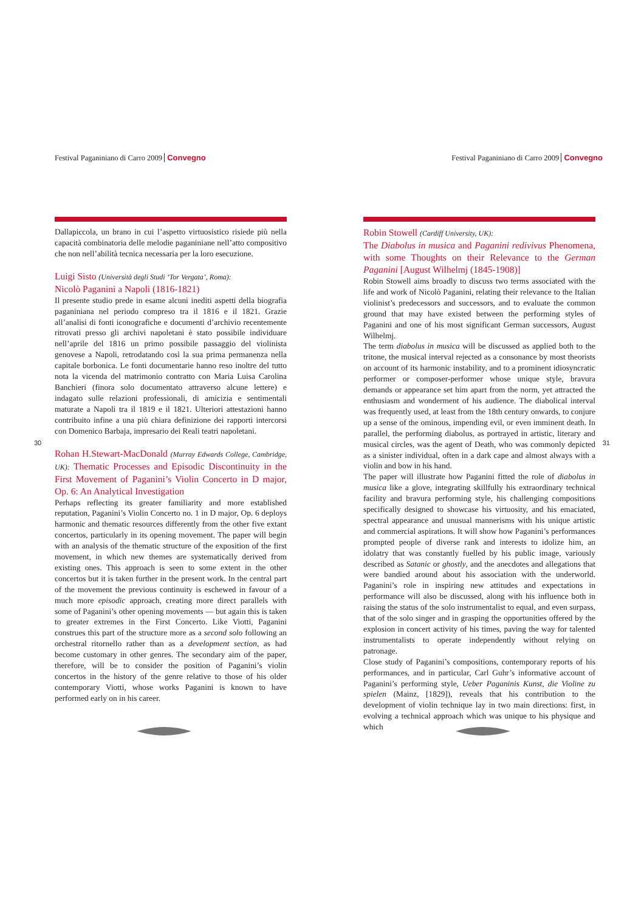Festival Paganiniano di Carro 2009 Convegno
Dallapiccola, un brano in cui l’aspetto virtuosistico risiede più nella capacità combinatoria delle melodie paganiniane nell’atto compositivo che non nell’abilità tecnica necessaria per la loro esecuzione.
Luigi Sisto (Università degli Studi ‘Tor Vergata’, Roma):
Nicolò Paganini a Napoli (1816-1821)
Il presente studio prede in esame alcuni inediti aspetti della biografia paganiniana nel periodo compreso tra il 1816 e il 1821. Grazie all’analisi di fonti iconografiche e documenti d’archivio recentemente ritrovati presso gli archivi napoletani è stato possibile individuare nell’aprile del 1816 un primo possibile passaggio del violinista genovese a Napoli, retrodatando così la sua prima permanenza nella capitale borbonica. Le fonti documentarie hanno reso inoltre del tutto nota la vicenda del matrimonio contratto con Maria Luisa Carolina Banchieri (finora solo documentato attraverso alcune lettere) e indagato sulle relazioni professionali, di amicizia e sentimentali maturate a Napoli tra il 1819 e il 1821. Ulteriori attestazioni hanno contribuito infine a una più chiara definizione dei rapporti intercorsi con Domenico Barbaja, impresario dei Reali teatri napoletani.
Rohan H.Stewart-MacDonald (Murray Edwards College, Cambridge, UK): Thematic Processes and Episodic Discontinuity in the First Movement of Paganini’s Violin Concerto in D major, Op. 6: An Analytical Investigation
Perhaps reflecting its greater familiarity and more established reputation, Paganini’s Violin Concerto no. 1 in D major, Op. 6 deploys harmonic and thematic resources differently from the other five extant concertos, particularly in its opening movement. The paper will begin with an analysis of the thematic structure of the exposition of the first movement, in which new themes are systematically derived from existing ones. This approach is seen to some extent in the other concertos but it is taken further in the present work. In the central part of the movement the previous continuity is eschewed in favour of a much more episodic approach, creating more direct parallels with some of Paganini’s other opening movements — but again this is taken to greater extremes in the First Concerto. Like Viotti, Paganini construes this part of the structure more as a second solo following an orchestral ritornello rather than as a development section, as had become customary in other genres. The secondary aim of the paper, therefore, will be to consider the position of Paganini’s violin concertos in the history of the genre relative to those of his older contemporary Viotti, whose works Paganini is known to have performed early on in his career.
30
Festival Paganiniano di Carro 2009 Convegno
Robin Stowell (Cardiff University, UK):
The Diabolus in musica and Paganini redivivus Phenomena, with some Thoughts on their Relevance to the German Paganini [August Wilhelmj (1845-1908)]
Robin Stowell aims broadly to discuss two terms associated with the life and work of Nicolò Paganini, relating their relevance to the Italian violinist’s predecessors and successors, and to evaluate the common ground that may have existed between the performing styles of Paganini and one of his most significant German successors, August Wilhelmj.
The term diabolus in musica will be discussed as applied both to the tritone, the musical interval rejected as a consonance by most theorists on account of its harmonic instability, and to a prominent idiosyncratic performer or composer-performer whose unique style, bravura demands or appearance set him apart from the norm, yet attracted the enthusiasm and wonderment of his audience. The diabolical interval was frequently used, at least from the 18th century onwards, to conjure up a sense of the ominous, impending evil, or even imminent death. In parallel, the performing diabolus, as portrayed in artistic, literary and musical circles, was the agent of Death, who was commonly depicted as a sinister individual, often in a dark cape and almost always with a violin and bow in his hand.
The paper will illustrate how Paganini fitted the role of diabolus in musica like a glove, integrating skillfully his extraordinary technical facility and bravura performing style, his challenging compositions specifically designed to showcase his virtuosity, and his emaciated, spectral appearance and unusual mannerisms with his unique artistic and commercial aspirations. It will show how Paganini’s performances prompted people of diverse rank and interests to idolize him, an idolatry that was constantly fuelled by his public image, variously described as Satanic or ghostly, and the anecdotes and allegations that were bandied around about his association with the underworld. Paganini’s role in inspiring new attitudes and expectations in performance will also be discussed, along with his influence both in raising the status of the solo instrumentalist to equal, and even surpass, that of the solo singer and in grasping the opportunities offered by the explosion in concert activity of his times, paving the way for talented instrumentalists to operate independently without relying on patronage.
Close study of Paganini’s compositions, contemporary reports of his performances, and in particular, Carl Guhr’s informative account of Paganini’s performing style, Ueber Paganinis Kunst, die Violine zu spielen (Mainz, [1829]), reveals that his contribution to the development of violin technique lay in two main directions: first, in evolving a technical approach which was unique to his physique and which
31